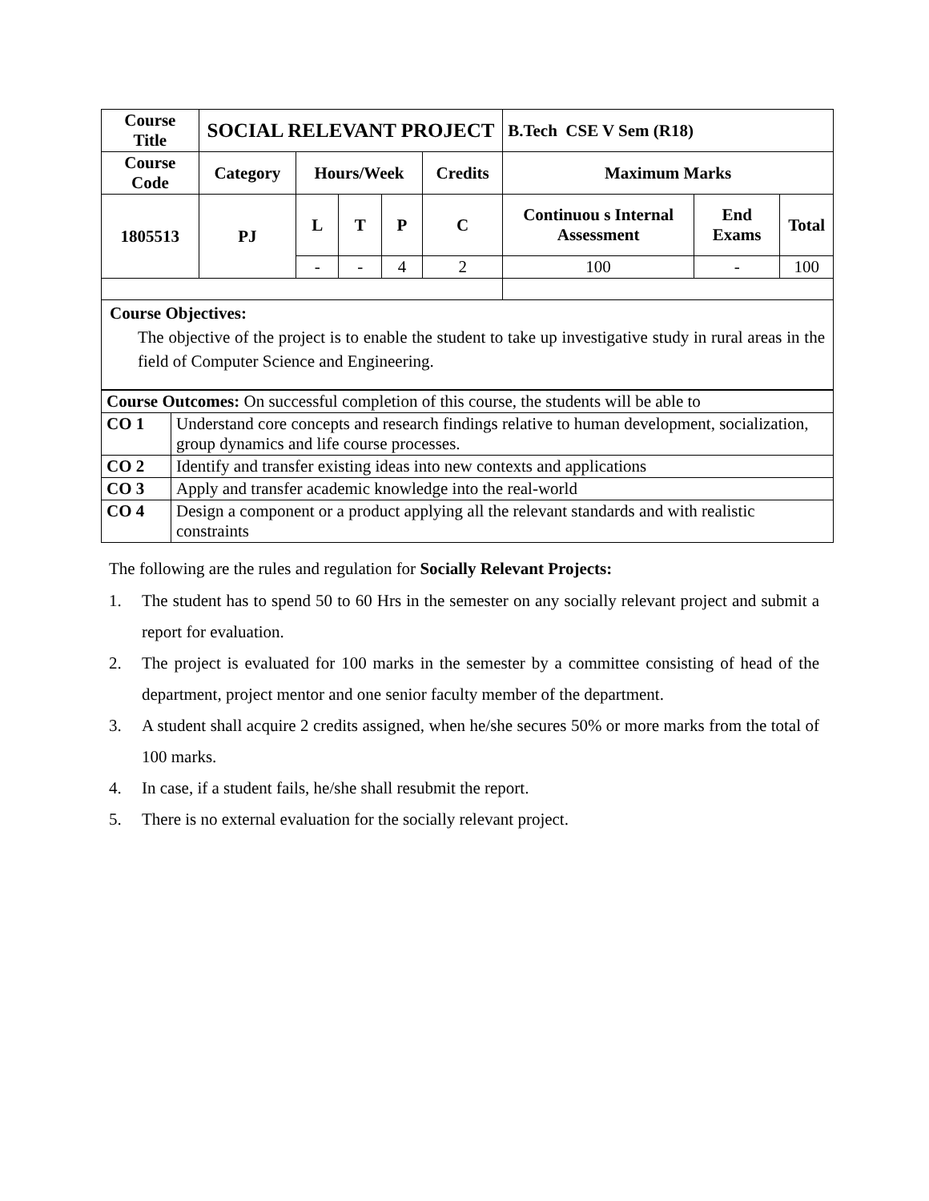| Course Title | SOCIAL RELEVANT PROJECT | | | | | B.Tech CSE V Sem (R18) | | |
| --- | --- | --- | --- | --- | --- | --- | --- | --- |
| Course Code | Category | Hours/Week | | | Credits | Maximum Marks | | |
| 1805513 | PJ | L | T | P | C | Continuou s Internal Assessment | End Exams | Total |
| | | - | - | 4 | 2 | 100 | - | 100 |
| Course Objectives: The objective of the project is to enable the student to take up investigative study in rural areas in the field of Computer Science and Engineering. | | | | | | | | |
| Course Outcomes: On successful completion of this course, the students will be able to | |
| CO 1 | Understand core concepts and research findings relative to human development, socialization, group dynamics and life course processes. |
| CO 2 | Identify and transfer existing ideas into new contexts and applications |
| CO 3 | Apply and transfer academic knowledge into the real-world |
| CO 4 | Design a component or a product applying all the relevant standards and with realistic constraints |
The following are the rules and regulation for Socially Relevant Projects:
1. The student has to spend 50 to 60 Hrs in the semester on any socially relevant project and submit a report for evaluation.
2. The project is evaluated for 100 marks in the semester by a committee consisting of head of the department, project mentor and one senior faculty member of the department.
3. A student shall acquire 2 credits assigned, when he/she secures 50% or more marks from the total of 100 marks.
4. In case, if a student fails, he/she shall resubmit the report.
5. There is no external evaluation for the socially relevant project.